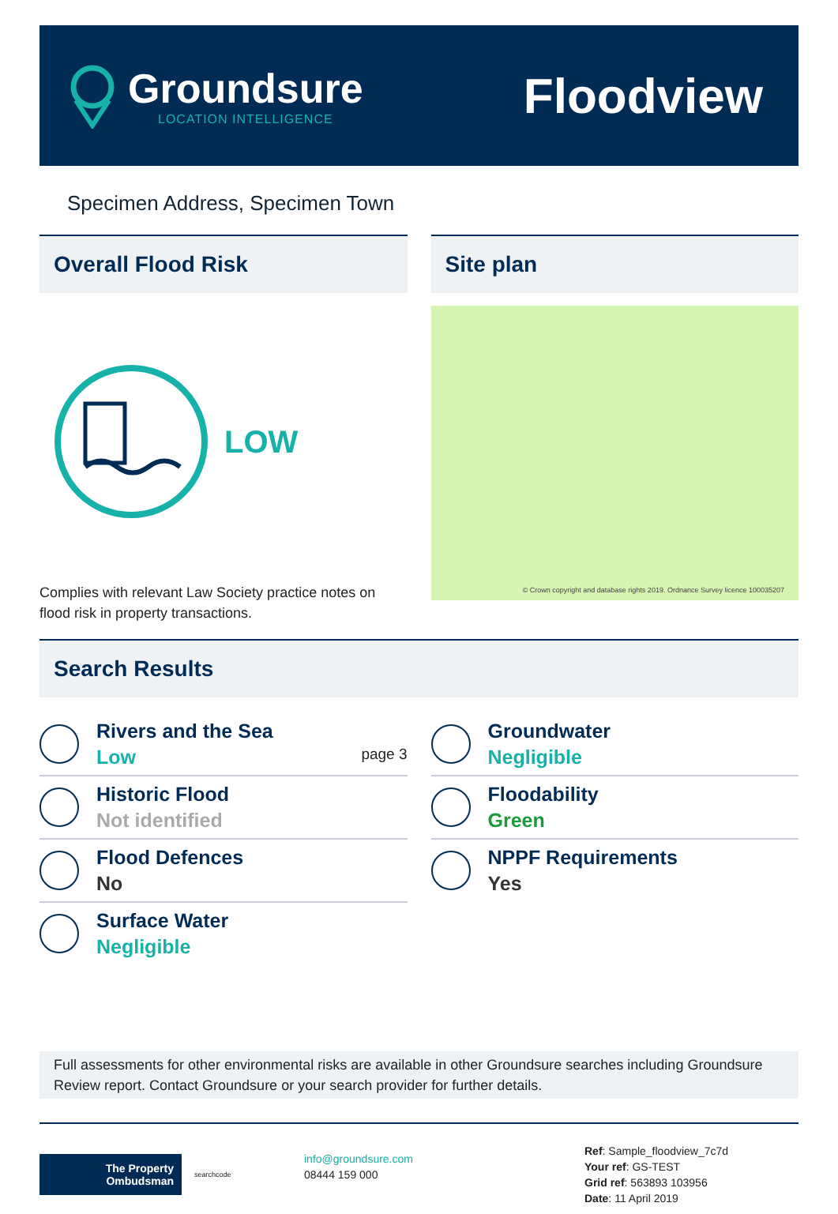Groundsure
LOCATION INTELLIGENCE
Floodview
Specimen Address, Specimen Town
Overall Flood Risk
LOW
Complies with relevant Law Society practice notes on flood risk in property transactions.
Site plan
© Crown copyright and database rights 2019. Ordnance Survey licence 100035207
Search Results
Rivers and the Sea
Low page 3
Historic Flood
Not identified
Flood Defences
No
Surface Water
Negligible
Groundwater
Negligible
Floodability
Green
NPPF Requirements
Yes
Full assessments for other environmental risks are available in other Groundsure searches including Groundsure Review report. Contact Groundsure or your search provider for further details.
The Property Ombudsman
searchcode
info@groundsure.com
08444 159 000
Ref: Sample_floodview_7c7d
Your ref: GS-TEST
Grid ref: 563893 103956
Date: 11 April 2019